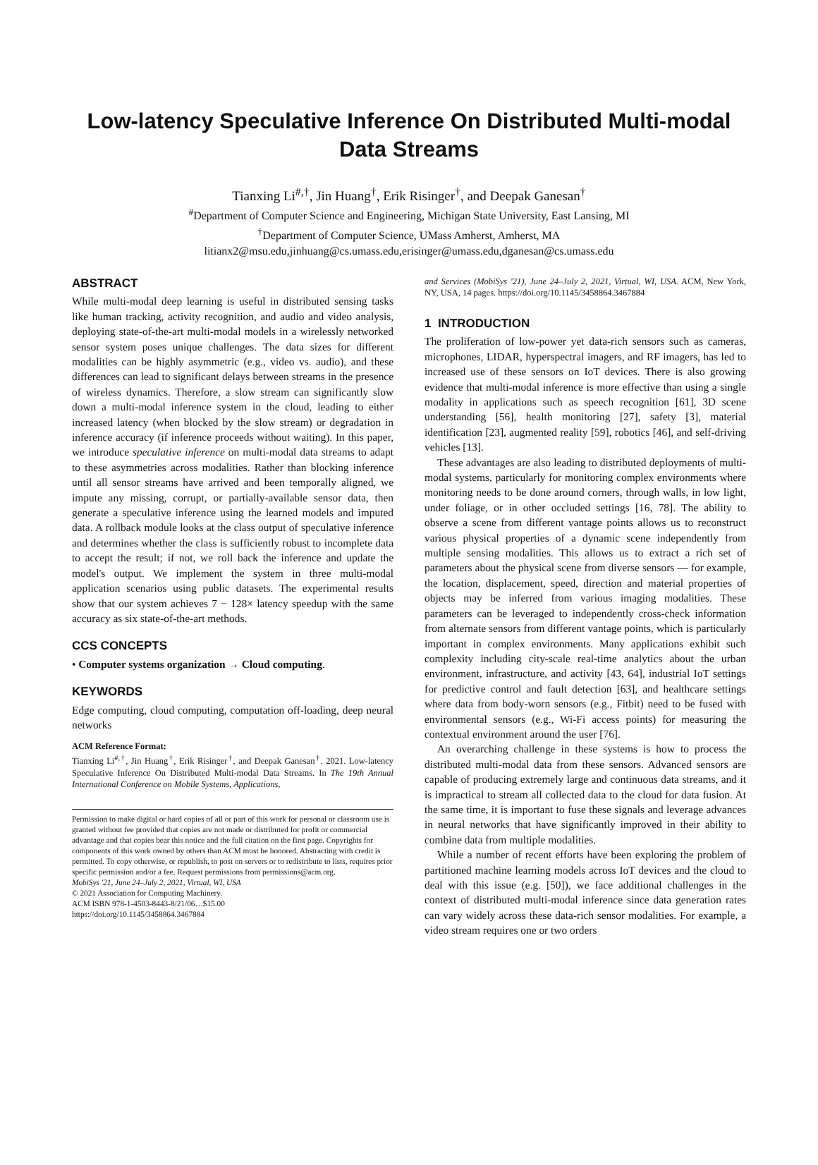Low-latency Speculative Inference On Distributed Multi-modal Data Streams
Tianxing Li<sup>#,†</sup>, Jin Huang<sup>†</sup>, Erik Risinger<sup>†</sup>, and Deepak Ganesan<sup>†</sup>
<sup>#</sup> Department of Computer Science and Engineering, Michigan State University, East Lansing, MI
<sup>†</sup> Department of Computer Science, UMass Amherst, Amherst, MA
litianx2@msu.edu,jinhuang@cs.umass.edu,erisinger@umass.edu,dganesan@cs.umass.edu
ABSTRACT
While multi-modal deep learning is useful in distributed sensing tasks like human tracking, activity recognition, and audio and video analysis, deploying state-of-the-art multi-modal models in a wirelessly networked sensor system poses unique challenges. The data sizes for different modalities can be highly asymmetric (e.g., video vs. audio), and these differences can lead to significant delays between streams in the presence of wireless dynamics. Therefore, a slow stream can significantly slow down a multi-modal inference system in the cloud, leading to either increased latency (when blocked by the slow stream) or degradation in inference accuracy (if inference proceeds without waiting). In this paper, we introduce speculative inference on multi-modal data streams to adapt to these asymmetries across modalities. Rather than blocking inference until all sensor streams have arrived and been temporally aligned, we impute any missing, corrupt, or partially-available sensor data, then generate a speculative inference using the learned models and imputed data. A rollback module looks at the class output of speculative inference and determines whether the class is sufficiently robust to incomplete data to accept the result; if not, we roll back the inference and update the model's output. We implement the system in three multi-modal application scenarios using public datasets. The experimental results show that our system achieves 7 − 128× latency speedup with the same accuracy as six state-of-the-art methods.
CCS CONCEPTS
• Computer systems organization → Cloud computing.
KEYWORDS
Edge computing, cloud computing, computation off-loading, deep neural networks
ACM Reference Format:
Tianxing Li<sup>#,†</sup>, Jin Huang<sup>†</sup>, Erik Risinger<sup>†</sup>, and Deepak Ganesan<sup>†</sup>. 2021. Low-latency Speculative Inference On Distributed Multi-modal Data Streams. In The 19th Annual International Conference on Mobile Systems, Applications,
Permission to make digital or hard copies of all or part of this work for personal or classroom use is granted without fee provided that copies are not made or distributed for profit or commercial advantage and that copies bear this notice and the full citation on the first page. Copyrights for components of this work owned by others than ACM must be honored. Abstracting with credit is permitted. To copy otherwise, or republish, to post on servers or to redistribute to lists, requires prior specific permission and/or a fee. Request permissions from permissions@acm.org.
MobiSys '21, June 24–July 2, 2021, Virtual, WI, USA
© 2021 Association for Computing Machinery.
ACM ISBN 978-1-4503-8443-8/21/06…$15.00
https://doi.org/10.1145/3458864.3467884
and Services (MobiSys '21), June 24–July 2, 2021, Virtual, WI, USA. ACM, New York, NY, USA, 14 pages. https://doi.org/10.1145/3458864.3467884
1 INTRODUCTION
The proliferation of low-power yet data-rich sensors such as cameras, microphones, LIDAR, hyperspectral imagers, and RF imagers, has led to increased use of these sensors on IoT devices. There is also growing evidence that multi-modal inference is more effective than using a single modality in applications such as speech recognition [61], 3D scene understanding [56], health monitoring [27], safety [3], material identification [23], augmented reality [59], robotics [46], and self-driving vehicles [13].
These advantages are also leading to distributed deployments of multi-modal systems, particularly for monitoring complex environments where monitoring needs to be done around corners, through walls, in low light, under foliage, or in other occluded settings [16, 78]. The ability to observe a scene from different vantage points allows us to reconstruct various physical properties of a dynamic scene independently from multiple sensing modalities. This allows us to extract a rich set of parameters about the physical scene from diverse sensors — for example, the location, displacement, speed, direction and material properties of objects may be inferred from various imaging modalities. These parameters can be leveraged to independently cross-check information from alternate sensors from different vantage points, which is particularly important in complex environments. Many applications exhibit such complexity including city-scale real-time analytics about the urban environment, infrastructure, and activity [43, 64], industrial IoT settings for predictive control and fault detection [63], and healthcare settings where data from body-worn sensors (e.g., Fitbit) need to be fused with environmental sensors (e.g., Wi-Fi access points) for measuring the contextual environment around the user [76].
An overarching challenge in these systems is how to process the distributed multi-modal data from these sensors. Advanced sensors are capable of producing extremely large and continuous data streams, and it is impractical to stream all collected data to the cloud for data fusion. At the same time, it is important to fuse these signals and leverage advances in neural networks that have significantly improved in their ability to combine data from multiple modalities.
While a number of recent efforts have been exploring the problem of partitioned machine learning models across IoT devices and the cloud to deal with this issue (e.g. [50]), we face additional challenges in the context of distributed multi-modal inference since data generation rates can vary widely across these data-rich sensor modalities. For example, a video stream requires one or two orders